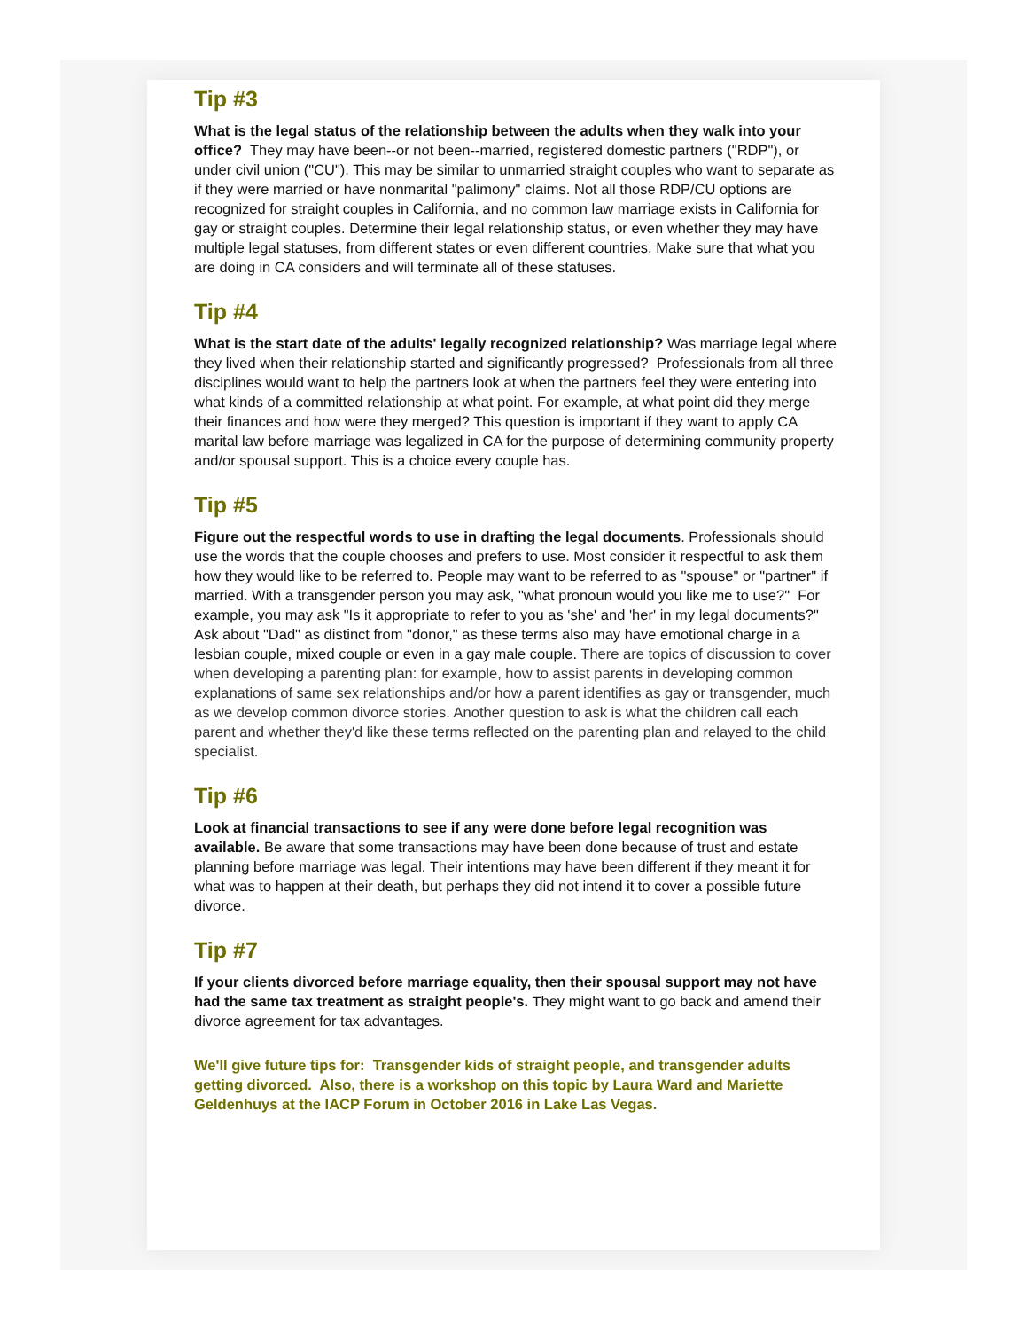Tip #3
What is the legal status of the relationship between the adults when they walk into your office? They may have been--or not been--married, registered domestic partners ("RDP"), or under civil union ("CU"). This may be similar to unmarried straight couples who want to separate as if they were married or have nonmarital "palimony" claims. Not all those RDP/CU options are recognized for straight couples in California, and no common law marriage exists in California for gay or straight couples. Determine their legal relationship status, or even whether they may have multiple legal statuses, from different states or even different countries. Make sure that what you are doing in CA considers and will terminate all of these statuses.
Tip #4
What is the start date of the adults' legally recognized relationship? Was marriage legal where they lived when their relationship started and significantly progressed? Professionals from all three disciplines would want to help the partners look at when the partners feel they were entering into what kinds of a committed relationship at what point. For example, at what point did they merge their finances and how were they merged? This question is important if they want to apply CA marital law before marriage was legalized in CA for the purpose of determining community property and/or spousal support. This is a choice every couple has.
Tip #5
Figure out the respectful words to use in drafting the legal documents. Professionals should use the words that the couple chooses and prefers to use. Most consider it respectful to ask them how they would like to be referred to. People may want to be referred to as "spouse" or "partner" if married. With a transgender person you may ask, "what pronoun would you like me to use?" For example, you may ask "Is it appropriate to refer to you as 'she' and 'her' in my legal documents?" Ask about "Dad" as distinct from "donor," as these terms also may have emotional charge in a lesbian couple, mixed couple or even in a gay male couple. There are topics of discussion to cover when developing a parenting plan: for example, how to assist parents in developing common explanations of same sex relationships and/or how a parent identifies as gay or transgender, much as we develop common divorce stories. Another question to ask is what the children call each parent and whether they'd like these terms reflected on the parenting plan and relayed to the child specialist.
Tip #6
Look at financial transactions to see if any were done before legal recognition was available. Be aware that some transactions may have been done because of trust and estate planning before marriage was legal. Their intentions may have been different if they meant it for what was to happen at their death, but perhaps they did not intend it to cover a possible future divorce.
Tip #7
If your clients divorced before marriage equality, then their spousal support may not have had the same tax treatment as straight people's. They might want to go back and amend their divorce agreement for tax advantages.
We'll give future tips for: Transgender kids of straight people, and transgender adults getting divorced. Also, there is a workshop on this topic by Laura Ward and Mariette Geldenhuys at the IACP Forum in October 2016 in Lake Las Vegas.